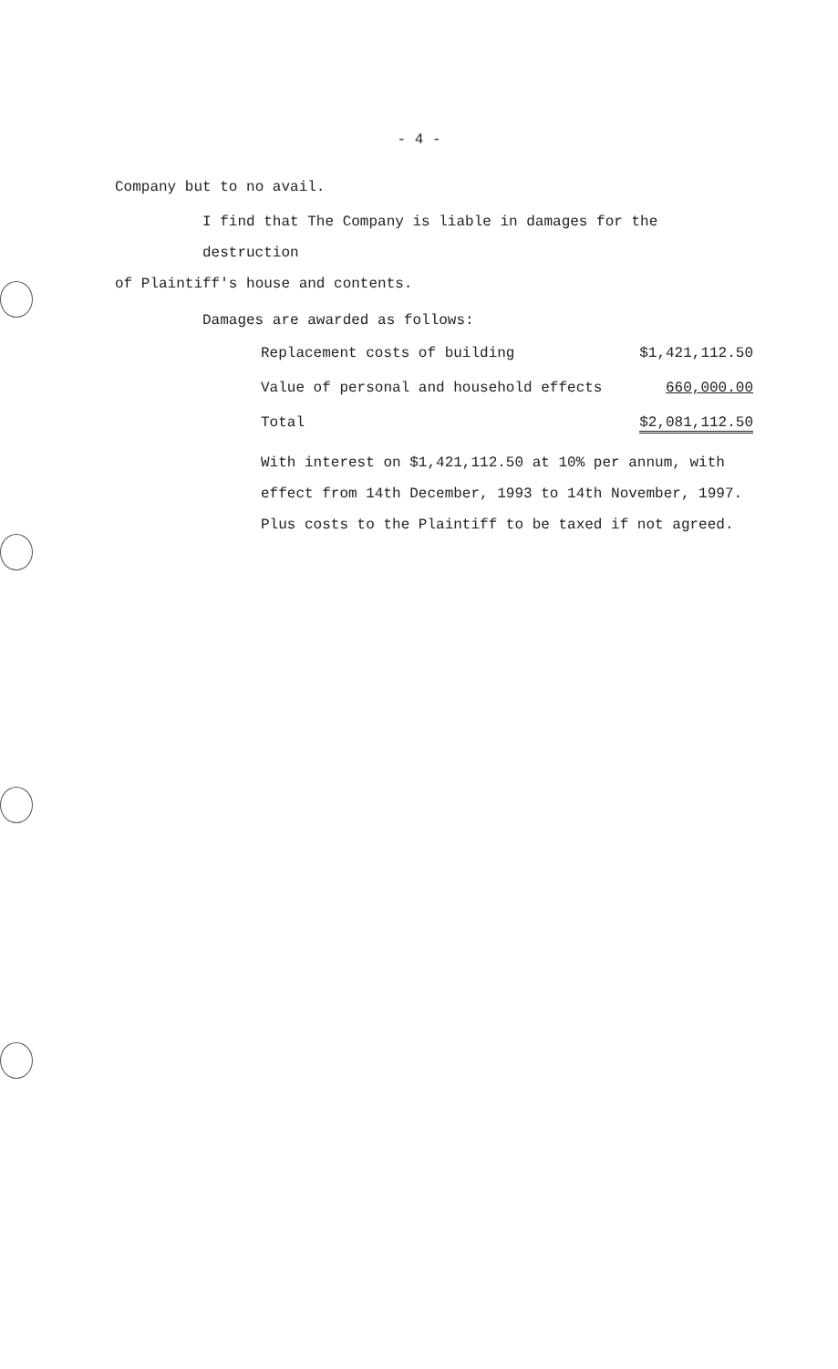- 4 -
Company but to no avail.
I find that The Company is liable in damages for the destruction
of Plaintiff's house and contents.
Damages are awarded as follows:
| Replacement costs of building | $1,421,112.50 |
| Value of personal and household effects | 660,000.00 |
| Total | $2,081,112.50 |
With interest on $1,421,112.50 at 10% per annum, with
effect from 14th December, 1993 to 14th November, 1997.
Plus costs to the Plaintiff to be taxed if not agreed.